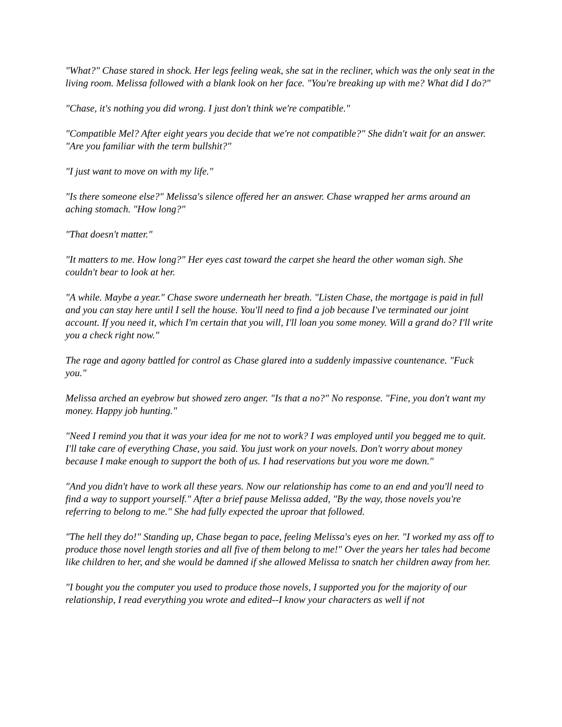"What?" Chase stared in shock. Her legs feeling weak, she sat in the recliner, which was the only seat in the living room. Melissa followed with a blank look on her face. "You're breaking up with me? What did I do?"
"Chase, it's nothing you did wrong. I just don't think we're compatible."
"Compatible Mel? After eight years you decide that we're not compatible?" She didn't wait for an answer. "Are you familiar with the term bullshit?"
"I just want to move on with my life."
"Is there someone else?" Melissa's silence offered her an answer. Chase wrapped her arms around an aching stomach. "How long?"
"That doesn't matter."
"It matters to me. How long?" Her eyes cast toward the carpet she heard the other woman sigh. She couldn't bear to look at her.
"A while. Maybe a year." Chase swore underneath her breath. "Listen Chase, the mortgage is paid in full and you can stay here until I sell the house. You'll need to find a job because I've terminated our joint account. If you need it, which I'm certain that you will, I'll loan you some money. Will a grand do? I'll write you a check right now."
The rage and agony battled for control as Chase glared into a suddenly impassive countenance. "Fuck you."
Melissa arched an eyebrow but showed zero anger. "Is that a no?" No response. "Fine, you don't want my money. Happy job hunting."
"Need I remind you that it was your idea for me not to work? I was employed until you begged me to quit. I'll take care of everything Chase, you said. You just work on your novels. Don't worry about money because I make enough to support the both of us. I had reservations but you wore me down."
"And you didn't have to work all these years. Now our relationship has come to an end and you'll need to find a way to support yourself." After a brief pause Melissa added, "By the way, those novels you're referring to belong to me." She had fully expected the uproar that followed.
"The hell they do!" Standing up, Chase began to pace, feeling Melissa's eyes on her. "I worked my ass off to produce those novel length stories and all five of them belong to me!" Over the years her tales had become like children to her, and she would be damned if she allowed Melissa to snatch her children away from her.
"I bought you the computer you used to produce those novels, I supported you for the majority of our relationship, I read everything you wrote and edited--I know your characters as well if not